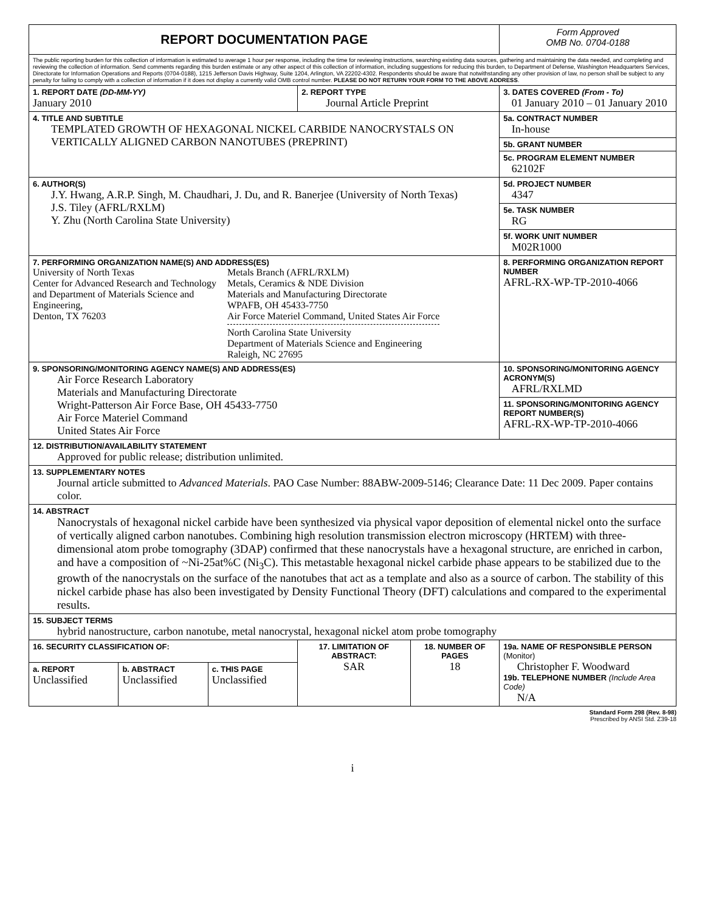| REPORT DOCUMENTATION PAGE | | | | | | Form Approved OMB No. 0704-0188 |
| The public reporting burden for this collection of information is estimated to average 1 hour per response, including the time for reviewing instructions, searching existing data sources, gathering and maintaining the data needed, and completing and reviewing the collection of information. Send comments regarding this burden estimate or any other aspect of this collection of information, including suggestions for reducing this burden, to Department of Defense, Washington Headquarters Services, Directorate for Information Operations and Reports (0704-0188), 1215 Jefferson Davis Highway, Suite 1204, Arlington, VA 22202-4302. Respondents should be aware that notwithstanding any other provision of law, no person shall be subject to any penalty for failing to comply with a collection of information if it does not display a currently valid OMB control number. PLEASE DO NOT RETURN YOUR FORM TO THE ABOVE ADDRESS . | | | | | | |
| 1. REPORT DATE (DD-MM-YY) January 2010 | | | 2. REPORT TYPE Journal Article Preprint | | 3. DATES COVERED (From - To) 01 January 2010 – 01 January 2010 | |
| 4. TITLE AND SUBTITLE TEMPLATED GROWTH OF HEXAGONAL NICKEL CARBIDE NANOCRYSTALS ON VERTICALLY ALIGNED CARBON NANOTUBES (PREPRINT) | | | | | | 5a. CONTRACT NUMBER In-house 5b. GRANT NUMBER 5c. PROGRAM ELEMENT NUMBER 62102F |
| 6. AUTHOR(S) J.Y. Hwang, A.R.P. Singh, M. Chaudhari, J. Du, and R. Banerjee (University of North Texas) J.S. Tiley (AFRL/RXLM) Y. Zhu (North Carolina State University) | | | | | | 5d. PROJECT NUMBER 4347 5e. TASK NUMBER RG 5f. WORK UNIT NUMBER M02R1000 |
| 7. PERFORMING ORGANIZATION NAME(S) AND ADDRESS(ES) University of North Texas Center for Advanced Research and Technology and Department of Materials Science and Engineering, Denton, TX 76203 Metals Branch (AFRL/RXLM) Metals, Ceramics & NDE Division Materials and Manufacturing Directorate WPAFB, OH 45433-7750 Air Force Materiel Command, United States Air Force North Carolina State University Department of Materials Science and Engineering Raleigh, NC 27695 | | | | | | 8. PERFORMING ORGANIZATION REPORT NUMBER AFRL-RX-WP-TP-2010-4066 |
| 9. SPONSORING/MONITORING AGENCY NAME(S) AND ADDRESS(ES) Air Force Research Laboratory Materials and Manufacturing Directorate Wright-Patterson Air Force Base, OH 45433-7750 Air Force Materiel Command United States Air Force | | | | | | 10. SPONSORING/MONITORING AGENCY ACRONYM(S) AFRL/RXLMD 11. SPONSORING/MONITORING AGENCY REPORT NUMBER(S) AFRL-RX-WP-TP-2010-4066 |
| 12. DISTRIBUTION/AVAILABILITY STATEMENT Approved for public release; distribution unlimited. | | | | | | |
| 13. SUPPLEMENTARY NOTES Journal article submitted to Advanced Materials . PAO Case Number: 88ABW-2009-5146; Clearance Date: 11 Dec 2009. Paper contains color. | | | | | | |
| 14. ABSTRACT Nanocrystals of hexagonal nickel carbide have been synthesized via physical vapor deposition of elemental nickel onto the surface of vertically aligned carbon nanotubes. Combining high resolution transmission electron microscopy (HRTEM) with three-dimensional atom probe tomography (3DAP) confirmed that these nanocrystals have a hexagonal structure, are enriched in carbon, and have a composition of ~Ni-25at%C (Ni<sub>3</sub>C). This metastable hexagonal nickel carbide phase appears to be stabilized due to the growth of the nanocrystals on the surface of the nanotubes that act as a template and also as a source of carbon. The stability of this nickel carbide phase has also been investigated by Density Functional Theory (DFT) calculations and compared to the experimental results. | | | | | | |
| 15. SUBJECT TERMS hybrid nanostructure, carbon nanotube, metal nanocrystal, hexagonal nickel atom probe tomography | | | | | | |
| 16. SECURITY CLASSIFICATION OF: | | | 17. LIMITATION OF ABSTRACT: SAR | 18. NUMBER OF PAGES 18 | 19a. NAME OF RESPONSIBLE PERSON (Monitor) Christopher F. Woodward 19b. TELEPHONE NUMBER (Include Area Code) N/A | |
| a. REPORT Unclassified | b. ABSTRACT Unclassified | c. THIS PAGE Unclassified | | | | |
Standard Form 298 (Rev. 8-98)
Prescribed by ANSI Std. Z39-18
i